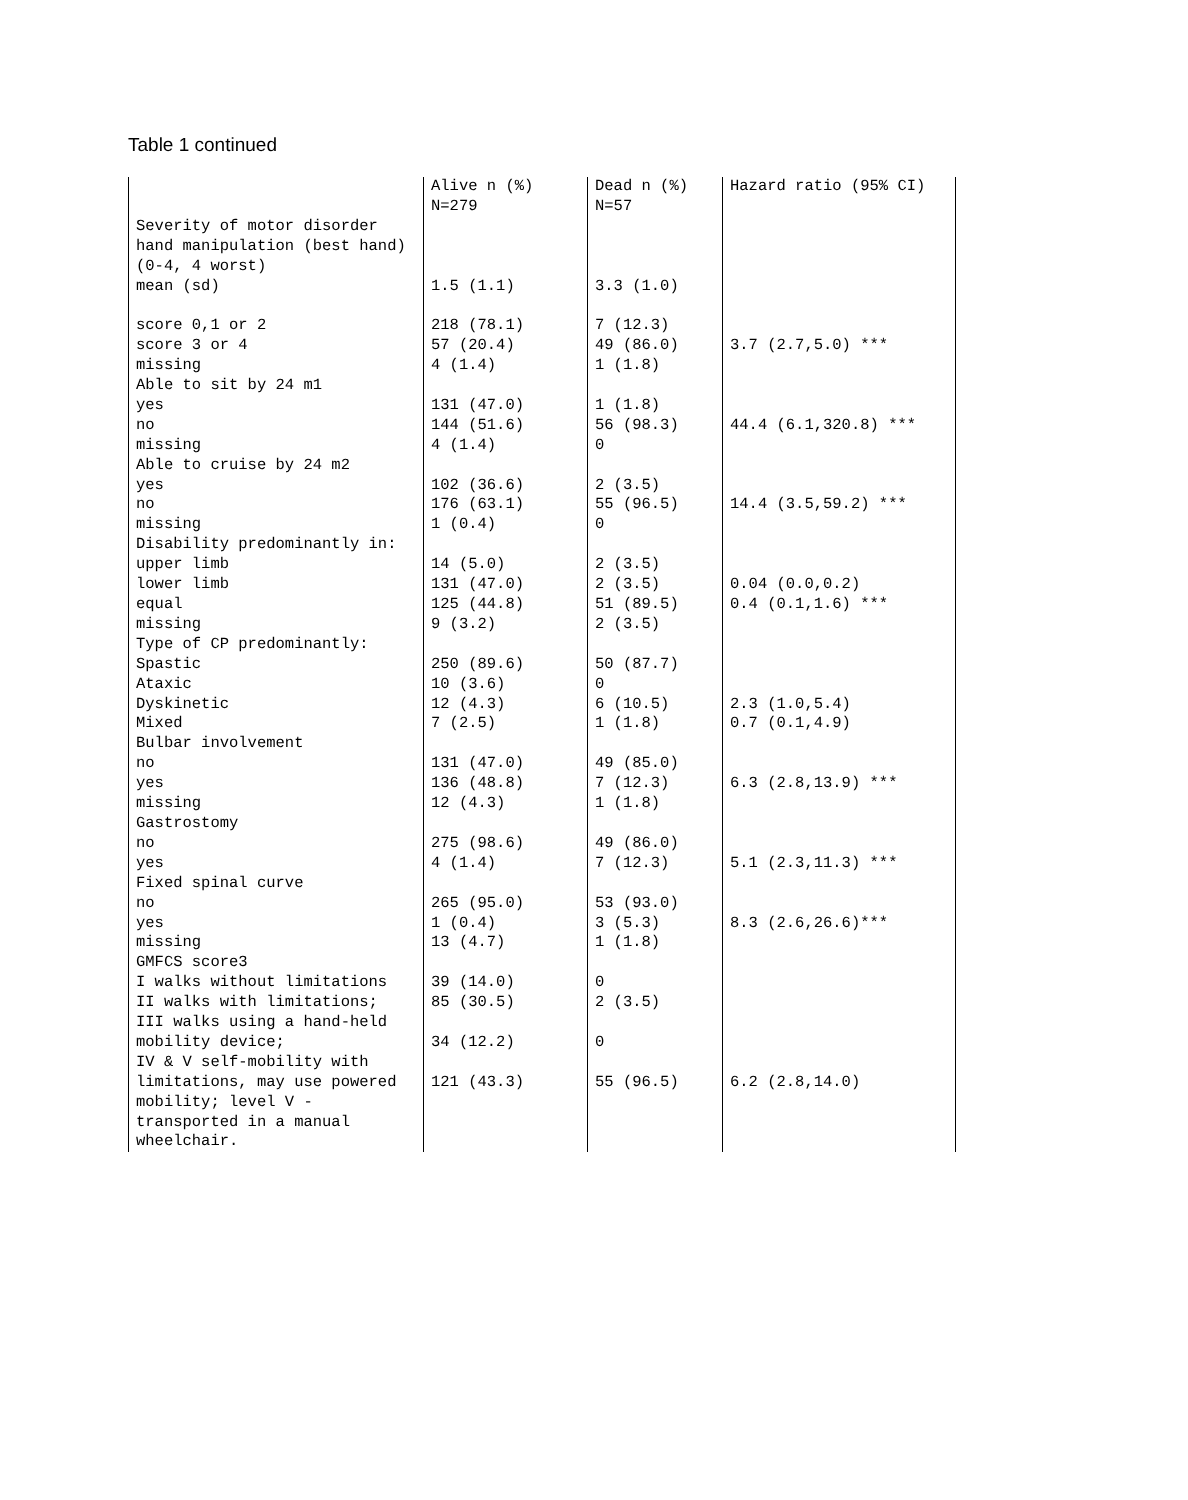Table 1 continued
| | Alive n (%) | Dead n (%) | Hazard ratio (95% CI) |
| | N=279 | N=57 | |
| Severity of motor disorder | | | |
| hand manipulation (best hand) | | | |
| (0-4, 4 worst) | | | |
| mean (sd) | 1.5 (1.1) | 3.3 (1.0) | |
| score 0,1 or 2 | 218 (78.1) | 7 (12.3) | |
| score 3 or 4 | 57 (20.4) | 49 (86.0) | 3.7 (2.7,5.0) *** |
| missing | 4 (1.4) | 1 (1.8) | |
| Able to sit by 24 m1 | | | |
| yes | 131 (47.0) | 1 (1.8) | |
| no | 144 (51.6) | 56 (98.3) | 44.4 (6.1,320.8) *** |
| missing | 4 (1.4) | 0 | |
| Able to cruise by 24 m2 | | | |
| yes | 102 (36.6) | 2 (3.5) | |
| no | 176 (63.1) | 55 (96.5) | 14.4 (3.5,59.2) *** |
| missing | 1 (0.4) | 0 | |
| Disability predominantly in: | | | |
| upper limb | 14 (5.0) | 2 (3.5) | |
| lower limb | 131 (47.0) | 2 (3.5) | 0.04 (0.0,0.2) |
| equal | 125 (44.8) | 51 (89.5) | 0.4 (0.1,1.6) *** |
| missing | 9 (3.2) | 2 (3.5) | |
| Type of CP predominantly: | | | |
| Spastic | 250 (89.6) | 50 (87.7) | |
| Ataxic | 10 (3.6) | 0 | |
| Dyskinetic | 12 (4.3) | 6 (10.5) | 2.3 (1.0,5.4) |
| Mixed | 7 (2.5) | 1 (1.8) | 0.7 (0.1,4.9) |
| Bulbar involvement | | | |
| no | 131 (47.0) | 49 (85.0) | |
| yes | 136 (48.8) | 7 (12.3) | 6.3 (2.8,13.9) *** |
| missing | 12 (4.3) | 1 (1.8) | |
| Gastrostomy | | | |
| no | 275 (98.6) | 49 (86.0) | |
| yes | 4 (1.4) | 7 (12.3) | 5.1 (2.3,11.3) *** |
| Fixed spinal curve | | | |
| no | 265 (95.0) | 53 (93.0) | |
| yes | 1 (0.4) | 3 (5.3) | 8.3 (2.6,26.6)*** |
| missing | 13 (4.7) | 1 (1.8) | |
| GMFCS score3 | | | |
| I walks without limitations | 39 (14.0) | 0 | |
| II walks with limitations; | 85 (30.5) | 2 (3.5) | |
| III walks using a hand-held | | | |
| mobility device; | 34 (12.2) | 0 | |
| IV & V self-mobility with | | | |
| limitations, may use powered | 121 (43.3) | 55 (96.5) | 6.2 (2.8,14.0) |
| mobility; level V - | | | |
| transported in a manual | | | |
| wheelchair. | | | |